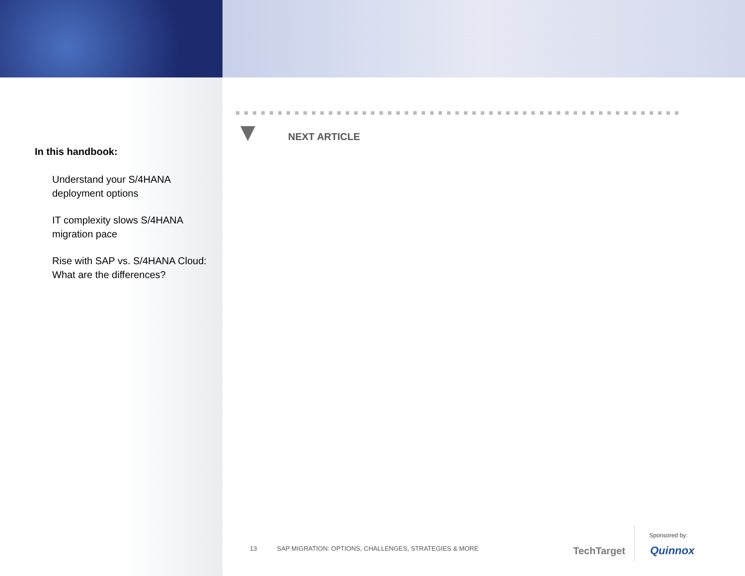In this handbook:
Understand your S/4HANA deployment options
IT complexity slows S/4HANA migration pace
Rise with SAP vs. S/4HANA Cloud: What are the differences?
NEXT ARTICLE
13 SAP MIGRATION: OPTIONS, CHALLENGES, STRATEGIES & MORE
TechTarget
Sponsored by:
Quinnox